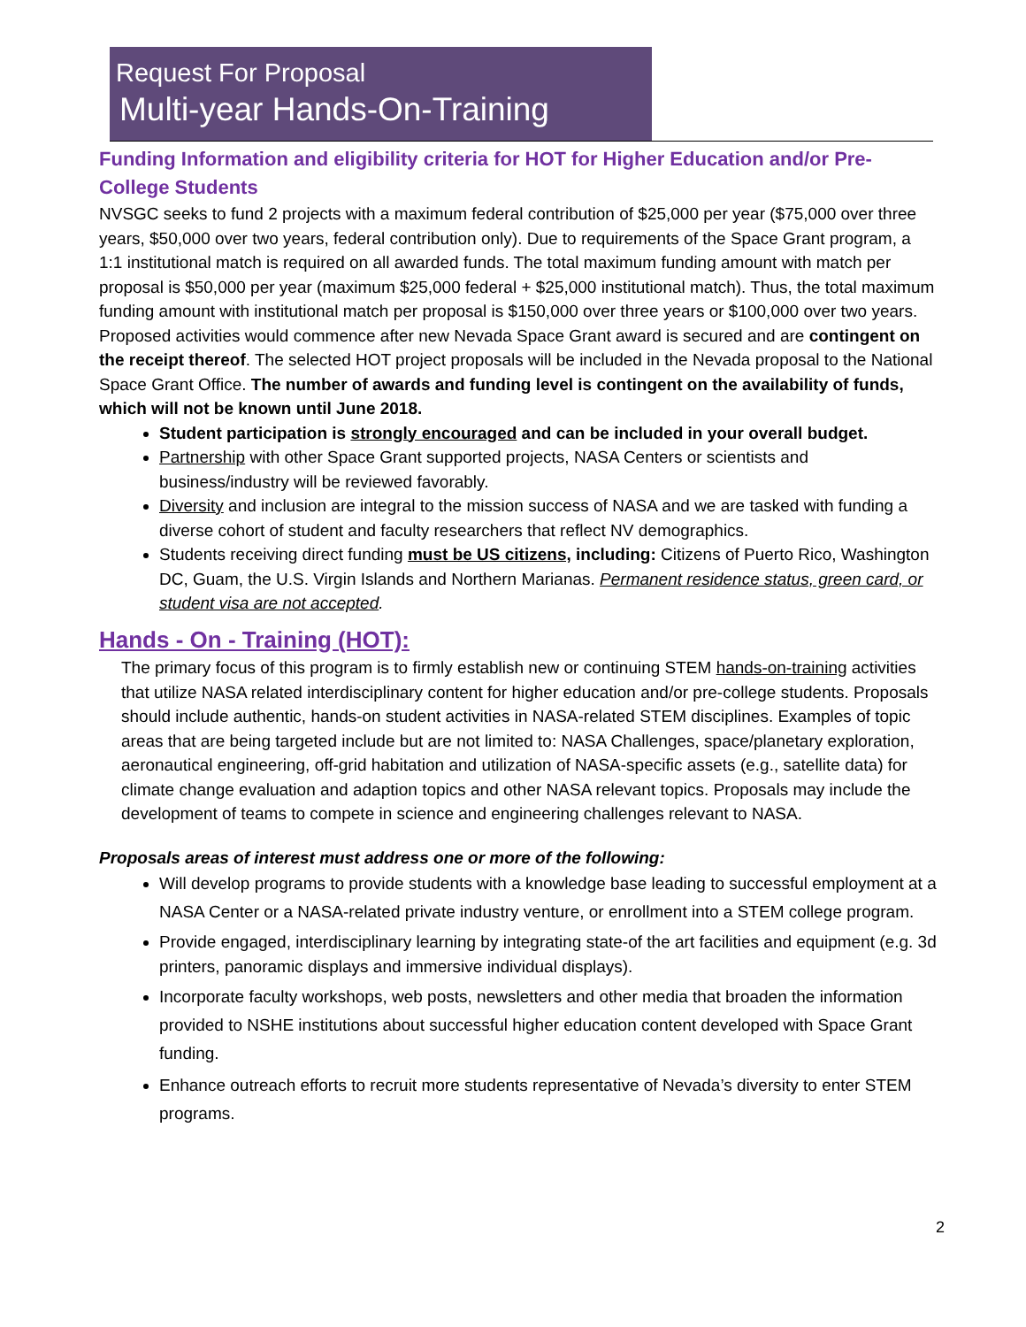Request For Proposal
Multi-year Hands-On-Training
Funding Information and eligibility criteria for HOT for Higher Education and/or Pre-College Students
NVSGC seeks to fund 2 projects with a maximum federal contribution of $25,000 per year ($75,000 over three years, $50,000 over two years, federal contribution only). Due to requirements of the Space Grant program, a 1:1 institutional match is required on all awarded funds. The total maximum funding amount with match per proposal is $50,000 per year (maximum $25,000 federal + $25,000 institutional match). Thus, the total maximum funding amount with institutional match per proposal is $150,000 over three years or $100,000 over two years. Proposed activities would commence after new Nevada Space Grant award is secured and are contingent on the receipt thereof. The selected HOT project proposals will be included in the Nevada proposal to the National Space Grant Office. The number of awards and funding level is contingent on the availability of funds, which will not be known until June 2018.
Student participation is strongly encouraged and can be included in your overall budget.
Partnership with other Space Grant supported projects, NASA Centers or scientists and business/industry will be reviewed favorably.
Diversity and inclusion are integral to the mission success of NASA and we are tasked with funding a diverse cohort of student and faculty researchers that reflect NV demographics.
Students receiving direct funding must be US citizens, including: Citizens of Puerto Rico, Washington DC, Guam, the U.S. Virgin Islands and Northern Marianas. Permanent residence status, green card, or student visa are not accepted.
Hands - On - Training (HOT):
The primary focus of this program is to firmly establish new or continuing STEM hands-on-training activities that utilize NASA related interdisciplinary content for higher education and/or pre-college students. Proposals should include authentic, hands-on student activities in NASA-related STEM disciplines. Examples of topic areas that are being targeted include but are not limited to: NASA Challenges, space/planetary exploration, aeronautical engineering, off-grid habitation and utilization of NASA-specific assets (e.g., satellite data) for climate change evaluation and adaption topics and other NASA relevant topics. Proposals may include the development of teams to compete in science and engineering challenges relevant to NASA.
Proposals areas of interest must address one or more of the following:
Will develop programs to provide students with a knowledge base leading to successful employment at a NASA Center or a NASA-related private industry venture, or enrollment into a STEM college program.
Provide engaged, interdisciplinary learning by integrating state-of the art facilities and equipment (e.g. 3d printers, panoramic displays and immersive individual displays).
Incorporate faculty workshops, web posts, newsletters and other media that broaden the information provided to NSHE institutions about successful higher education content developed with Space Grant funding.
Enhance outreach efforts to recruit more students representative of Nevada’s diversity to enter STEM programs.
2